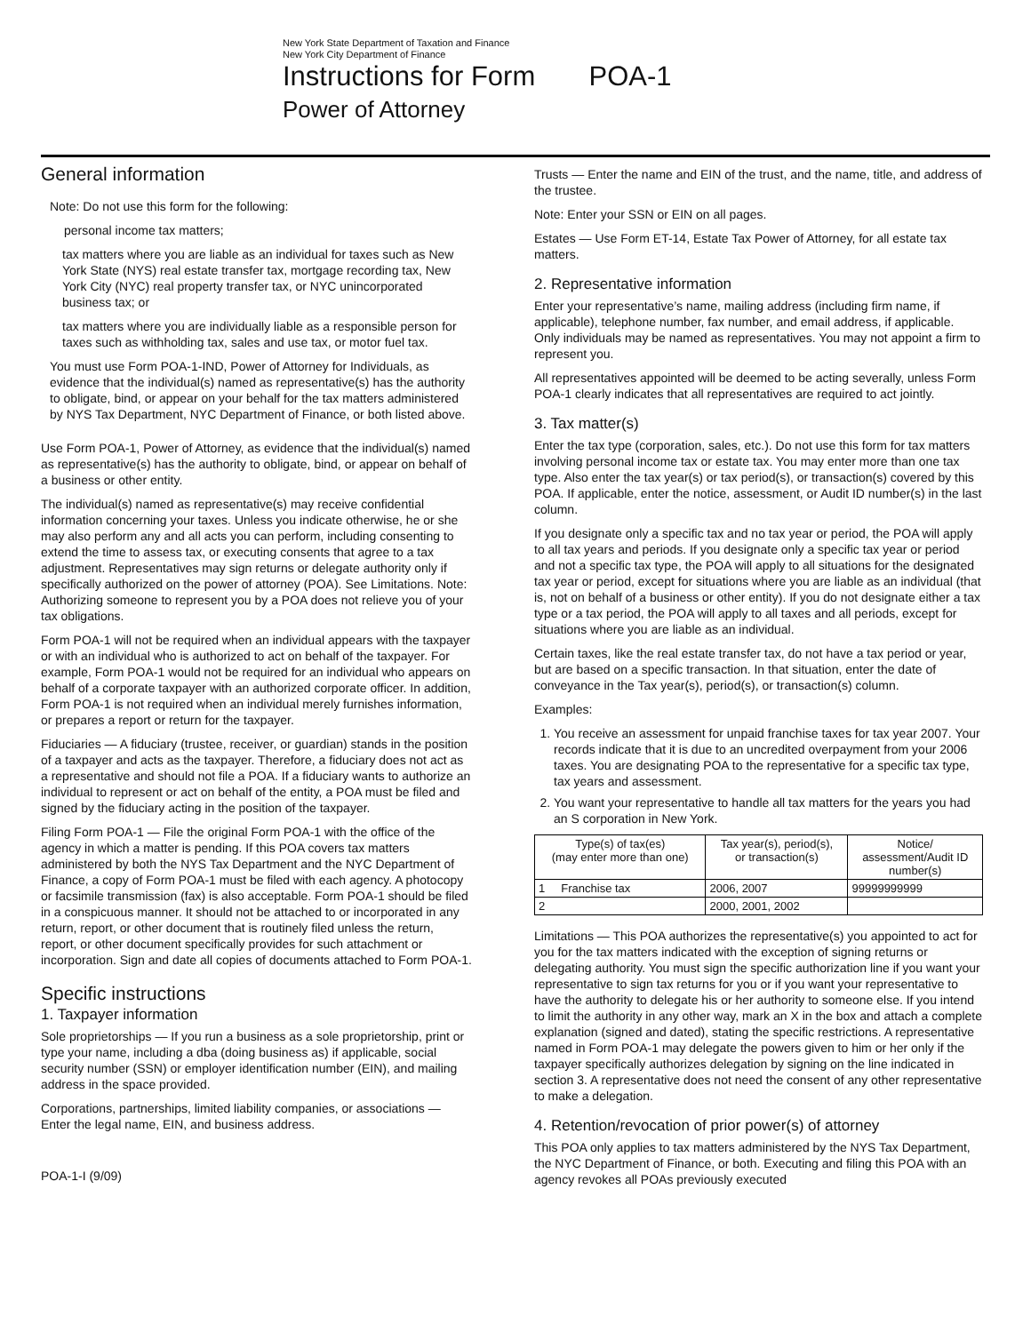New York State Department of Taxation and Finance
New York City Department of Finance
Instructions for Form POA-1
Power of Attorney
General information
Note: Do not use this form for the following:
personal income tax matters;
tax matters where you are liable as an individual for taxes such as New York State (NYS) real estate transfer tax, mortgage recording tax, New York City (NYC) real property transfer tax, or NYC unincorporated business tax; or
tax matters where you are individually liable as a responsible person for taxes such as withholding tax, sales and use tax, or motor fuel tax.
You must use Form POA-1-IND, Power of Attorney for Individuals, as evidence that the individual(s) named as representative(s) has the authority to obligate, bind, or appear on your behalf for the tax matters administered by NYS Tax Department, NYC Department of Finance, or both listed above.
Use Form POA-1, Power of Attorney, as evidence that the individual(s) named as representative(s) has the authority to obligate, bind, or appear on behalf of a business or other entity.
The individual(s) named as representative(s) may receive confidential information concerning your taxes. Unless you indicate otherwise, he or she may also perform any and all acts you can perform, including consenting to extend the time to assess tax, or executing consents that agree to a tax adjustment. Representatives may sign returns or delegate authority only if specifically authorized on the power of attorney (POA). See Limitations. Note: Authorizing someone to represent you by a POA does not relieve you of your tax obligations.
Form POA-1 will not be required when an individual appears with the taxpayer or with an individual who is authorized to act on behalf of the taxpayer. For example, Form POA-1 would not be required for an individual who appears on behalf of a corporate taxpayer with an authorized corporate officer. In addition, Form POA-1 is not required when an individual merely furnishes information, or prepares a report or return for the taxpayer.
Fiduciaries — A fiduciary (trustee, receiver, or guardian) stands in the position of a taxpayer and acts as the taxpayer. Therefore, a fiduciary does not act as a representative and should not file a POA. If a fiduciary wants to authorize an individual to represent or act on behalf of the entity, a POA must be filed and signed by the fiduciary acting in the position of the taxpayer.
Filing Form POA-1 — File the original Form POA-1 with the office of the agency in which a matter is pending. If this POA covers tax matters administered by both the NYS Tax Department and the NYC Department of Finance, a copy of Form POA-1 must be filed with each agency. A photocopy or facsimile transmission (fax) is also acceptable. Form POA-1 should be filed in a conspicuous manner. It should not be attached to or incorporated in any return, report, or other document that is routinely filed unless the return, report, or other document specifically provides for such attachment or incorporation. Sign and date all copies of documents attached to Form POA-1.
Specific instructions
1. Taxpayer information
Sole proprietorships — If you run a business as a sole proprietorship, print or type your name, including a dba (doing business as) if applicable, social security number (SSN) or employer identification number (EIN), and mailing address in the space provided.
Corporations, partnerships, limited liability companies, or associations — Enter the legal name, EIN, and business address.
POA-1-I (9/09)
Trusts — Enter the name and EIN of the trust, and the name, title, and address of the trustee.
Note: Enter your SSN or EIN on all pages.
Estates — Use Form ET-14, Estate Tax Power of Attorney, for all estate tax matters.
2. Representative information
Enter your representative’s name, mailing address (including firm name, if applicable), telephone number, fax number, and email address, if applicable. Only individuals may be named as representatives. You may not appoint a firm to represent you.
All representatives appointed will be deemed to be acting severally, unless Form POA-1 clearly indicates that all representatives are required to act jointly.
3. Tax matter(s)
Enter the tax type (corporation, sales, etc.). Do not use this form for tax matters involving personal income tax or estate tax. You may enter more than one tax type. Also enter the tax year(s) or tax period(s), or transaction(s) covered by this POA. If applicable, enter the notice, assessment, or Audit ID number(s) in the last column.
If you designate only a specific tax and no tax year or period, the POA will apply to all tax years and periods. If you designate only a specific tax year or period and not a specific tax type, the POA will apply to all situations for the designated tax year or period, except for situations where you are liable as an individual (that is, not on behalf of a business or other entity). If you do not designate either a tax type or a tax period, the POA will apply to all taxes and all periods, except for situations where you are liable as an individual.
Certain taxes, like the real estate transfer tax, do not have a tax period or year, but are based on a specific transaction. In that situation, enter the date of conveyance in the Tax year(s), period(s), or transaction(s) column.
Examples:
1. You receive an assessment for unpaid franchise taxes for tax year 2007. Your records indicate that it is due to an uncredited overpayment from your 2006 taxes. You are designating POA to the representative for a specific tax type, tax years and assessment.
2. You want your representative to handle all tax matters for the years you had an S corporation in New York.
| Type(s) of tax(es) (may enter more than one) | Tax year(s), period(s), or transaction(s) | Notice/ assessment/Audit ID number(s) |
| --- | --- | --- |
| 1 Franchise tax | 2006, 2007 | 99999999999 |
| 2 | 2000, 2001, 2002 | |
Limitations — This POA authorizes the representative(s) you appointed to act for you for the tax matters indicated with the exception of signing returns or delegating authority. You must sign the specific authorization line if you want your representative to sign tax returns for you or if you want your representative to have the authority to delegate his or her authority to someone else. If you intend to limit the authority in any other way, mark an X in the box and attach a complete explanation (signed and dated), stating the specific restrictions. A representative named in Form POA-1 may delegate the powers given to him or her only if the taxpayer specifically authorizes delegation by signing on the line indicated in section 3. A representative does not need the consent of any other representative to make a delegation.
4. Retention/revocation of prior power(s) of attorney
This POA only applies to tax matters administered by the NYS Tax Department, the NYC Department of Finance, or both. Executing and filing this POA with an agency revokes all POAs previously executed